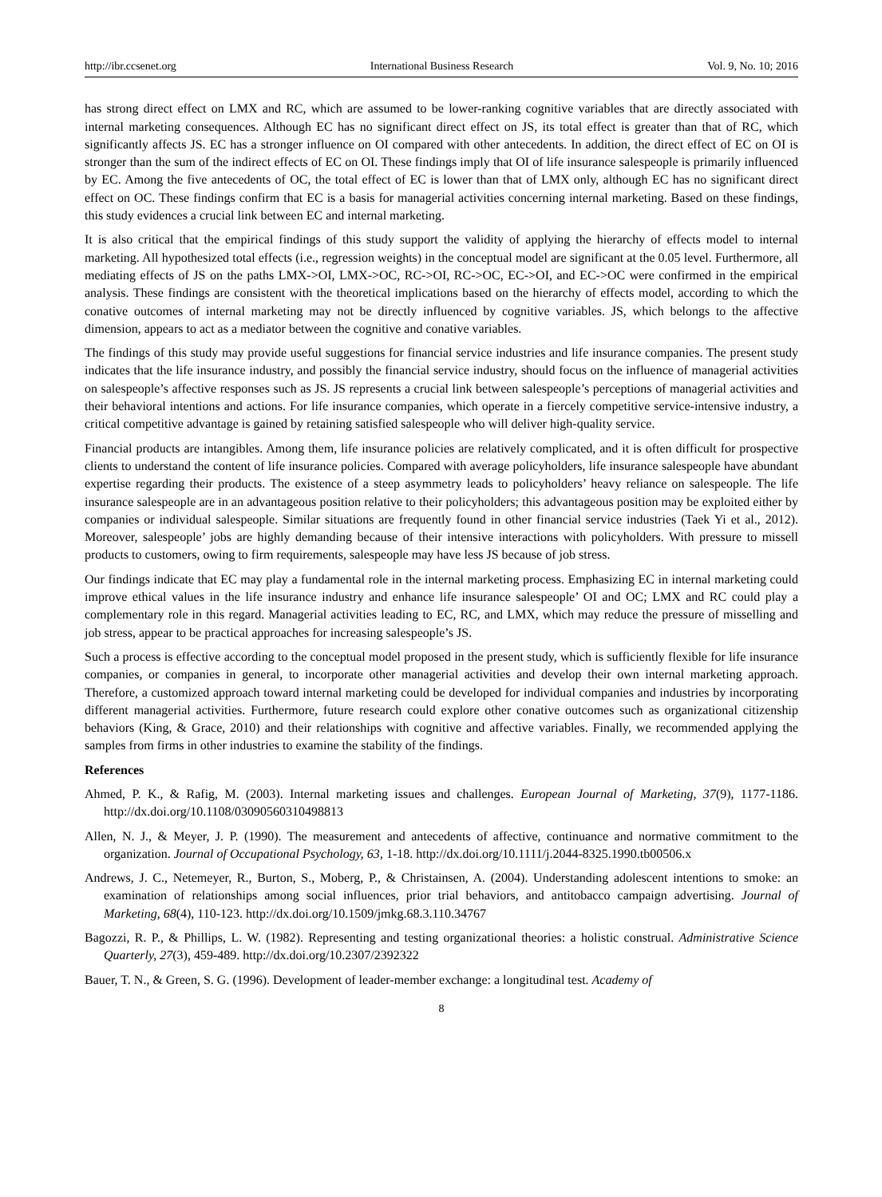http://ibr.ccsenet.org International Business Research Vol. 9, No. 10; 2016
has strong direct effect on LMX and RC, which are assumed to be lower-ranking cognitive variables that are directly associated with internal marketing consequences. Although EC has no significant direct effect on JS, its total effect is greater than that of RC, which significantly affects JS. EC has a stronger influence on OI compared with other antecedents. In addition, the direct effect of EC on OI is stronger than the sum of the indirect effects of EC on OI. These findings imply that OI of life insurance salespeople is primarily influenced by EC. Among the five antecedents of OC, the total effect of EC is lower than that of LMX only, although EC has no significant direct effect on OC. These findings confirm that EC is a basis for managerial activities concerning internal marketing. Based on these findings, this study evidences a crucial link between EC and internal marketing.
It is also critical that the empirical findings of this study support the validity of applying the hierarchy of effects model to internal marketing. All hypothesized total effects (i.e., regression weights) in the conceptual model are significant at the 0.05 level. Furthermore, all mediating effects of JS on the paths LMX->OI, LMX->OC, RC->OI, RC->OC, EC->OI, and EC->OC were confirmed in the empirical analysis. These findings are consistent with the theoretical implications based on the hierarchy of effects model, according to which the conative outcomes of internal marketing may not be directly influenced by cognitive variables. JS, which belongs to the affective dimension, appears to act as a mediator between the cognitive and conative variables.
The findings of this study may provide useful suggestions for financial service industries and life insurance companies. The present study indicates that the life insurance industry, and possibly the financial service industry, should focus on the influence of managerial activities on salespeople’s affective responses such as JS. JS represents a crucial link between salespeople’s perceptions of managerial activities and their behavioral intentions and actions. For life insurance companies, which operate in a fiercely competitive service-intensive industry, a critical competitive advantage is gained by retaining satisfied salespeople who will deliver high-quality service.
Financial products are intangibles. Among them, life insurance policies are relatively complicated, and it is often difficult for prospective clients to understand the content of life insurance policies. Compared with average policyholders, life insurance salespeople have abundant expertise regarding their products. The existence of a steep asymmetry leads to policyholders’ heavy reliance on salespeople. The life insurance salespeople are in an advantageous position relative to their policyholders; this advantageous position may be exploited either by companies or individual salespeople. Similar situations are frequently found in other financial service industries (Taek Yi et al., 2012). Moreover, salespeople’ jobs are highly demanding because of their intensive interactions with policyholders. With pressure to missell products to customers, owing to firm requirements, salespeople may have less JS because of job stress.
Our findings indicate that EC may play a fundamental role in the internal marketing process. Emphasizing EC in internal marketing could improve ethical values in the life insurance industry and enhance life insurance salespeople’ OI and OC; LMX and RC could play a complementary role in this regard. Managerial activities leading to EC, RC, and LMX, which may reduce the pressure of misselling and job stress, appear to be practical approaches for increasing salespeople’s JS.
Such a process is effective according to the conceptual model proposed in the present study, which is sufficiently flexible for life insurance companies, or companies in general, to incorporate other managerial activities and develop their own internal marketing approach. Therefore, a customized approach toward internal marketing could be developed for individual companies and industries by incorporating different managerial activities. Furthermore, future research could explore other conative outcomes such as organizational citizenship behaviors (King, & Grace, 2010) and their relationships with cognitive and affective variables. Finally, we recommended applying the samples from firms in other industries to examine the stability of the findings.
References
Ahmed, P. K., & Rafig, M. (2003). Internal marketing issues and challenges. European Journal of Marketing, 37(9), 1177-1186. http://dx.doi.org/10.1108/03090560310498813
Allen, N. J., & Meyer, J. P. (1990). The measurement and antecedents of affective, continuance and normative commitment to the organization. Journal of Occupational Psychology, 63, 1-18. http://dx.doi.org/10.1111/j.2044-8325.1990.tb00506.x
Andrews, J. C., Netemeyer, R., Burton, S., Moberg, P., & Christainsen, A. (2004). Understanding adolescent intentions to smoke: an examination of relationships among social influences, prior trial behaviors, and antitobacco campaign advertising. Journal of Marketing, 68(4), 110-123. http://dx.doi.org/10.1509/jmkg.68.3.110.34767
Bagozzi, R. P., & Phillips, L. W. (1982). Representing and testing organizational theories: a holistic construal. Administrative Science Quarterly, 27(3), 459-489. http://dx.doi.org/10.2307/2392322
Bauer, T. N., & Green, S. G. (1996). Development of leader-member exchange: a longitudinal test. Academy of
8